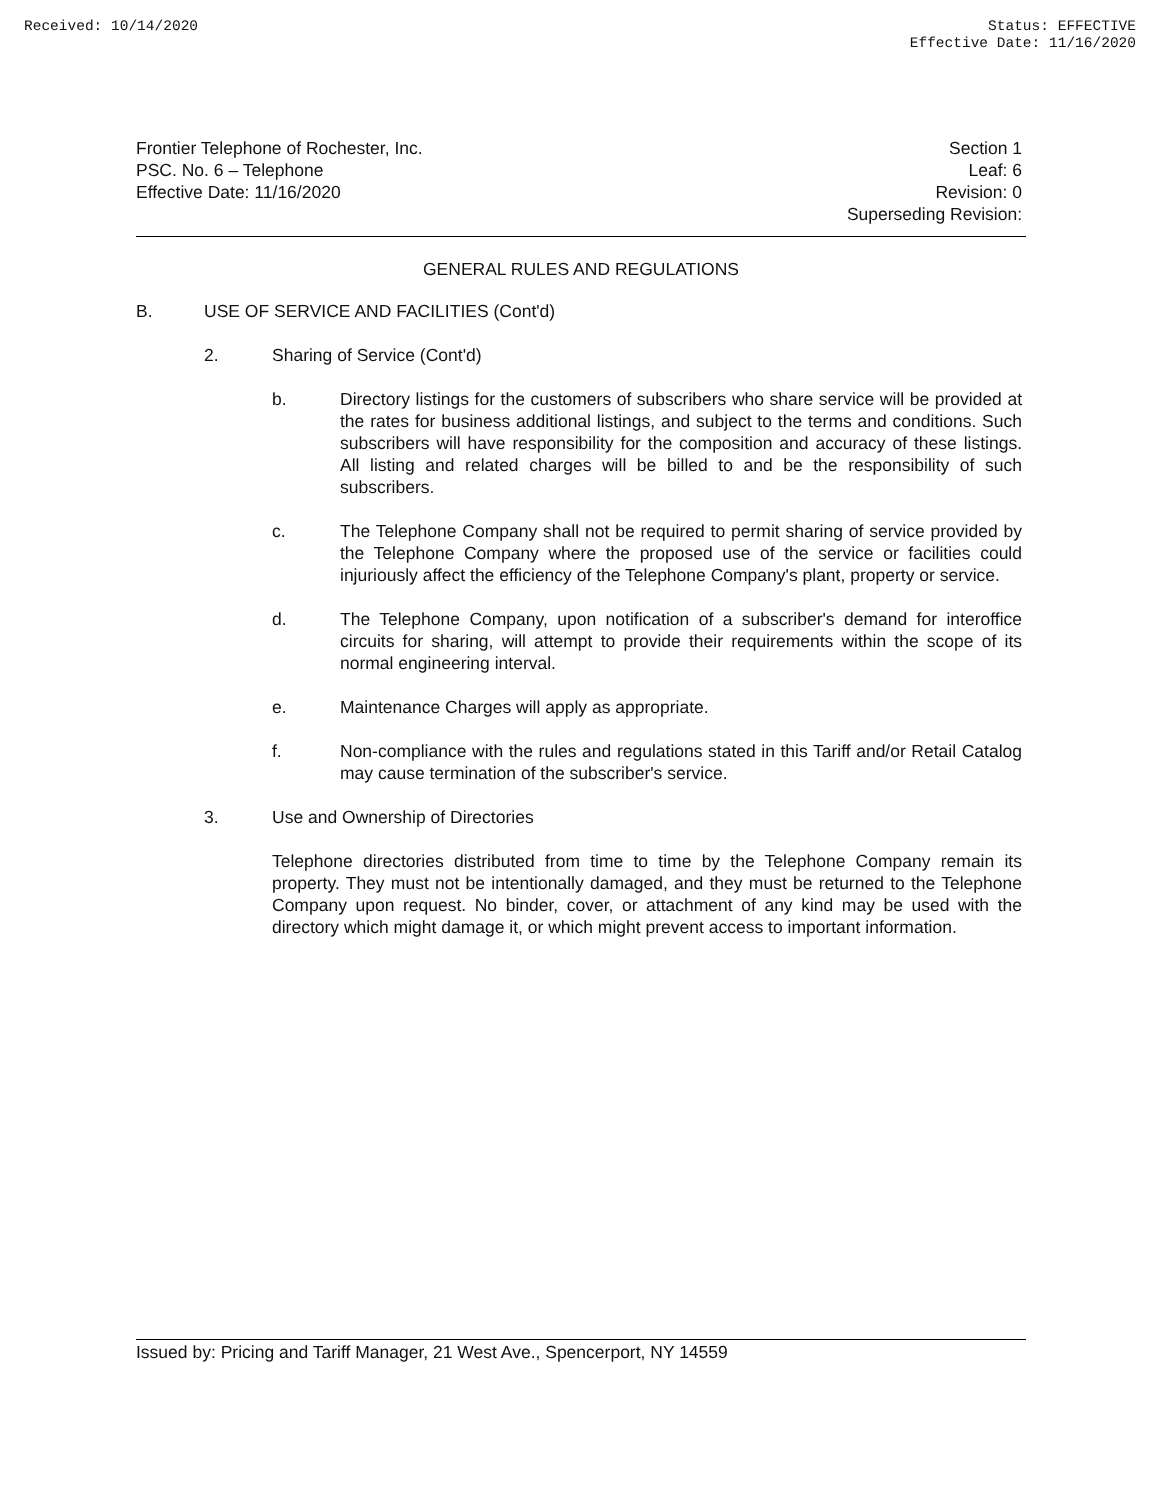Received: 10/14/2020 Status: EFFECTIVE
Effective Date: 11/16/2020
Frontier Telephone of Rochester, Inc.
PSC. No. 6 – Telephone
Effective Date: 11/16/2020
Section 1
Leaf: 6
Revision: 0
Superseding Revision:
GENERAL RULES AND REGULATIONS
B. USE OF SERVICE AND FACILITIES (Cont'd)
2. Sharing of Service (Cont'd)
b. Directory listings for the customers of subscribers who share service will be provided at the rates for business additional listings, and subject to the terms and conditions. Such subscribers will have responsibility for the composition and accuracy of these listings. All listing and related charges will be billed to and be the responsibility of such subscribers.
c. The Telephone Company shall not be required to permit sharing of service provided by the Telephone Company where the proposed use of the service or facilities could injuriously affect the efficiency of the Telephone Company's plant, property or service.
d. The Telephone Company, upon notification of a subscriber's demand for interoffice circuits for sharing, will attempt to provide their requirements within the scope of its normal engineering interval.
e. Maintenance Charges will apply as appropriate.
f. Non-compliance with the rules and regulations stated in this Tariff and/or Retail Catalog may cause termination of the subscriber's service.
3. Use and Ownership of Directories
Telephone directories distributed from time to time by the Telephone Company remain its property. They must not be intentionally damaged, and they must be returned to the Telephone Company upon request. No binder, cover, or attachment of any kind may be used with the directory which might damage it, or which might prevent access to important information.
Issued by: Pricing and Tariff Manager, 21 West Ave., Spencerport, NY 14559